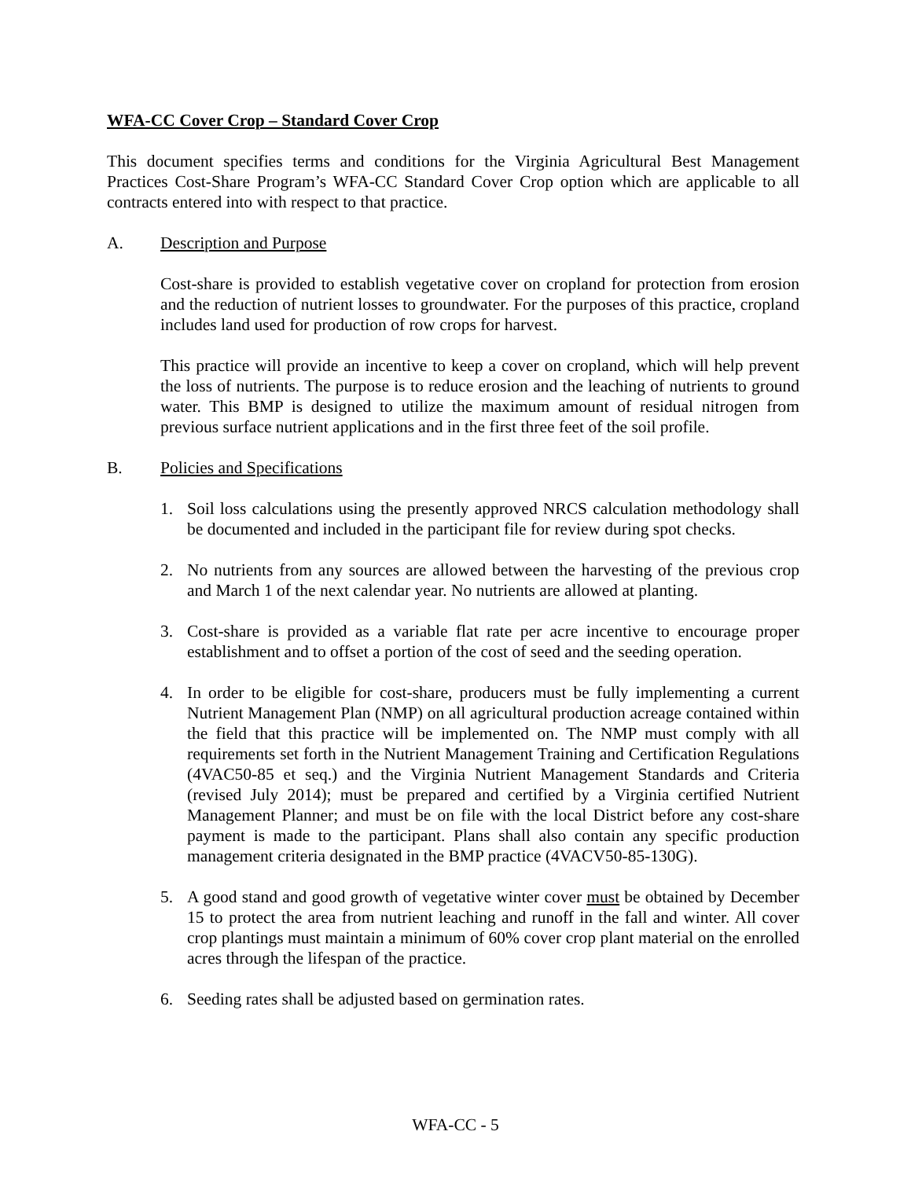WFA-CC Cover Crop – Standard Cover Crop
This document specifies terms and conditions for the Virginia Agricultural Best Management Practices Cost-Share Program’s WFA-CC Standard Cover Crop option which are applicable to all contracts entered into with respect to that practice.
A. Description and Purpose
Cost-share is provided to establish vegetative cover on cropland for protection from erosion and the reduction of nutrient losses to groundwater. For the purposes of this practice, cropland includes land used for production of row crops for harvest.
This practice will provide an incentive to keep a cover on cropland, which will help prevent the loss of nutrients. The purpose is to reduce erosion and the leaching of nutrients to ground water. This BMP is designed to utilize the maximum amount of residual nitrogen from previous surface nutrient applications and in the first three feet of the soil profile.
B. Policies and Specifications
1. Soil loss calculations using the presently approved NRCS calculation methodology shall be documented and included in the participant file for review during spot checks.
2. No nutrients from any sources are allowed between the harvesting of the previous crop and March 1 of the next calendar year. No nutrients are allowed at planting.
3. Cost-share is provided as a variable flat rate per acre incentive to encourage proper establishment and to offset a portion of the cost of seed and the seeding operation.
4. In order to be eligible for cost-share, producers must be fully implementing a current Nutrient Management Plan (NMP) on all agricultural production acreage contained within the field that this practice will be implemented on. The NMP must comply with all requirements set forth in the Nutrient Management Training and Certification Regulations (4VAC50-85 et seq.) and the Virginia Nutrient Management Standards and Criteria (revised July 2014); must be prepared and certified by a Virginia certified Nutrient Management Planner; and must be on file with the local District before any cost-share payment is made to the participant. Plans shall also contain any specific production management criteria designated in the BMP practice (4VACV50-85-130G).
5. A good stand and good growth of vegetative winter cover must be obtained by December 15 to protect the area from nutrient leaching and runoff in the fall and winter. All cover crop plantings must maintain a minimum of 60% cover crop plant material on the enrolled acres through the lifespan of the practice.
6. Seeding rates shall be adjusted based on germination rates.
WFA-CC - 5